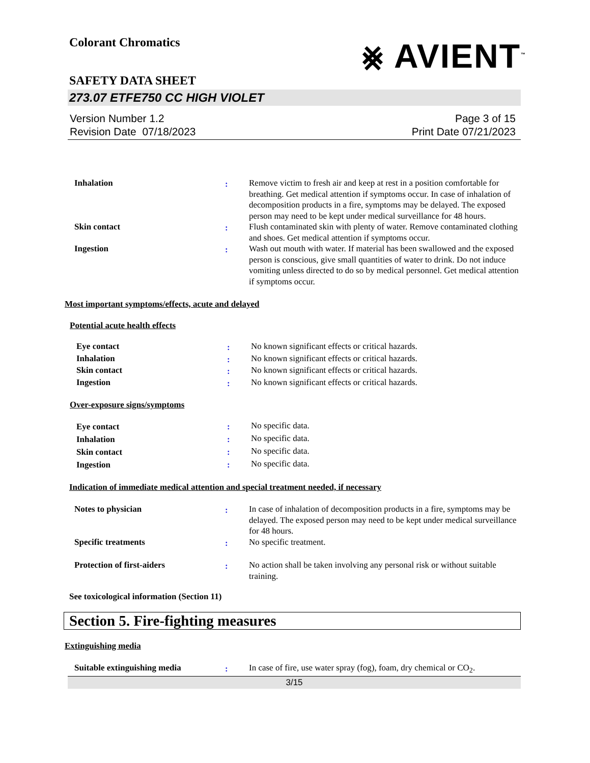Colorant Chromatics ⨳ AVIENT<sup>™</sup>
SAFETY DATA SHEET
273.07 ETFE750 CC HIGH VIOLET
Version Number 1.2
Revision Date 07/18/2023
Page 3 of 15
Print Date 07/21/2023
| Inhalation | : | Remove victim to fresh air and keep at rest in a position comfortable for breathing. Get medical attention if symptoms occur. In case of inhalation of decomposition products in a fire, symptoms may be delayed. The exposed person may need to be kept under medical surveillance for 48 hours. |
| Skin contact | : | Flush contaminated skin with plenty of water. Remove contaminated clothing and shoes. Get medical attention if symptoms occur. |
| Ingestion | : | Wash out mouth with water. If material has been swallowed and the exposed person is conscious, give small quantities of water to drink. Do not induce vomiting unless directed to do so by medical personnel. Get medical attention if symptoms occur. |
Most important symptoms/effects, acute and delayed
Potential acute health effects
| Eye contact | : | No known significant effects or critical hazards. |
| Inhalation | : | No known significant effects or critical hazards. |
| Skin contact | : | No known significant effects or critical hazards. |
| Ingestion | : | No known significant effects or critical hazards. |
Over-exposure signs/symptoms
| Eye contact | : | No specific data. |
| Inhalation | : | No specific data. |
| Skin contact | : | No specific data. |
| Ingestion | : | No specific data. |
Indication of immediate medical attention and special treatment needed, if necessary
| Notes to physician | : | In case of inhalation of decomposition products in a fire, symptoms may be delayed. The exposed person may need to be kept under medical surveillance for 48 hours. |
| Specific treatments | : | No specific treatment. |
| Protection of first-aiders | : | No action shall be taken involving any personal risk or without suitable training. |
See toxicological information (Section 11)
Section 5. Fire-fighting measures
Extinguishing media
| Suitable extinguishing media | : | In case of fire, use water spray (fog), foam, dry chemical or CO<sub>2</sub>. |
3/15